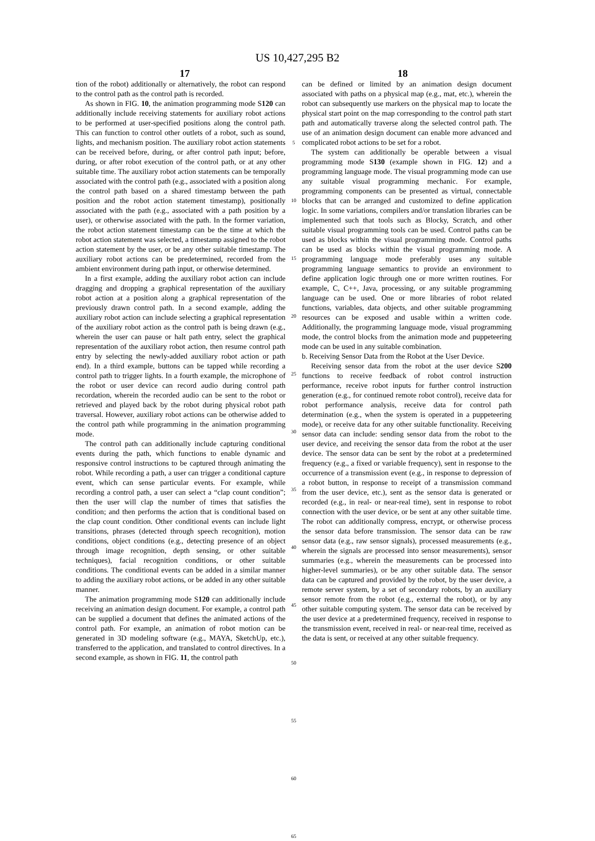US 10,427,295 B2
17 18
tion of the robot) additionally or alternatively, the robot can respond to the control path as the control path is recorded.
As shown in FIG. 10, the animation programming mode S120 can additionally include receiving statements for auxiliary robot actions to be performed at user-specified positions along the control path. This can function to control other outlets of a robot, such as sound, lights, and mechanism position. The auxiliary robot action statements can be received before, during, or after control path input; before, during, or after robot execution of the control path, or at any other suitable time. The auxiliary robot action statements can be temporally associated with the control path (e.g., associated with a position along the control path based on a shared timestamp between the path position and the robot action statement timestamp), positionally associated with the path (e.g., associated with a path position by a user), or otherwise associated with the path. In the former variation, the robot action statement timestamp can be the time at which the robot action statement was selected, a timestamp assigned to the robot action statement by the user, or be any other suitable timestamp. The auxiliary robot actions can be predetermined, recorded from the ambient environment during path input, or otherwise determined.
In a first example, adding the auxiliary robot action can include dragging and dropping a graphical representation of the auxiliary robot action at a position along a graphical representation of the previously drawn control path. In a second example, adding the auxiliary robot action can include selecting a graphical representation of the auxiliary robot action as the control path is being drawn (e.g., wherein the user can pause or halt path entry, select the graphical representation of the auxiliary robot action, then resume control path entry by selecting the newly-added auxiliary robot action or path end). In a third example, buttons can be tapped while recording a control path to trigger lights. In a fourth example, the microphone of the robot or user device can record audio during control path recordation, wherein the recorded audio can be sent to the robot or retrieved and played back by the robot during physical robot path traversal. However, auxiliary robot actions can be otherwise added to the control path while programming in the animation programming mode.
The control path can additionally include capturing conditional events during the path, which functions to enable dynamic and responsive control instructions to be captured through animating the robot. While recording a path, a user can trigger a conditional capture event, which can sense particular events. For example, while recording a control path, a user can select a “clap count condition”; then the user will clap the number of times that satisfies the condition; and then performs the action that is conditional based on the clap count condition. Other conditional events can include light transitions, phrases (detected through speech recognition), motion conditions, object conditions (e.g., detecting presence of an object through image recognition, depth sensing, or other suitable techniques), facial recognition conditions, or other suitable conditions. The conditional events can be added in a similar manner to adding the auxiliary robot actions, or be added in any other suitable manner.
The animation programming mode S120 can additionally include receiving an animation design document. For example, a control path can be supplied a document that defines the animated actions of the control path. For example, an animation of robot motion can be generated in 3D modeling software (e.g., MAYA, SketchUp, etc.), transferred to the application, and translated to control directives. In a second example, as shown in FIG. 11, the control path
5
10
15
20
25
30
35
40
45
50
55
60
65
can be defined or limited by an animation design document associated with paths on a physical map (e.g., mat, etc.), wherein the robot can subsequently use markers on the physical map to locate the physical start point on the map corresponding to the control path start path and automatically traverse along the selected control path. The use of an animation design document can enable more advanced and complicated robot actions to be set for a robot.
The system can additionally be operable between a visual programming mode S130 (example shown in FIG. 12) and a programming language mode. The visual programming mode can use any suitable visual programming mechanic. For example, programming components can be presented as virtual, connectable blocks that can be arranged and customized to define application logic. In some variations, compilers and/or translation libraries can be implemented such that tools such as Blocky, Scratch, and other suitable visual programming tools can be used. Control paths can be used as blocks within the visual programming mode. Control paths can be used as blocks within the visual programming mode. A programming language mode preferably uses any suitable programming language semantics to provide an environment to define application logic through one or more written routines. For example, C, C++, Java, processing, or any suitable programming language can be used. One or more libraries of robot related functions, variables, data objects, and other suitable programming resources can be exposed and usable within a written code. Additionally, the programming language mode, visual programming mode, the control blocks from the animation mode and puppeteering mode can be used in any suitable combination.
b. Receiving Sensor Data from the Robot at the User Device.
Receiving sensor data from the robot at the user device S200 functions to receive feedback of robot control instruction performance, receive robot inputs for further control instruction generation (e.g., for continued remote robot control), receive data for robot performance analysis, receive data for control path determination (e.g., when the system is operated in a puppeteering mode), or receive data for any other suitable functionality. Receiving sensor data can include: sending sensor data from the robot to the user device, and receiving the sensor data from the robot at the user device. The sensor data can be sent by the robot at a predetermined frequency (e.g., a fixed or variable frequency), sent in response to the occurrence of a transmission event (e.g., in response to depression of a robot button, in response to receipt of a transmission command from the user device, etc.), sent as the sensor data is generated or recorded (e.g., in real- or near-real time), sent in response to robot connection with the user device, or be sent at any other suitable time. The robot can additionally compress, encrypt, or otherwise process the sensor data before transmission. The sensor data can be raw sensor data (e.g., raw sensor signals), processed measurements (e.g., wherein the signals are processed into sensor measurements), sensor summaries (e.g., wherein the measurements can be processed into higher-level summaries), or be any other suitable data. The sensor data can be captured and provided by the robot, by the user device, a remote server system, by a set of secondary robots, by an auxiliary sensor remote from the robot (e.g., external the robot), or by any other suitable computing system. The sensor data can be received by the user device at a predetermined frequency, received in response to the transmission event, received in real- or near-real time, received as the data is sent, or received at any other suitable frequency.